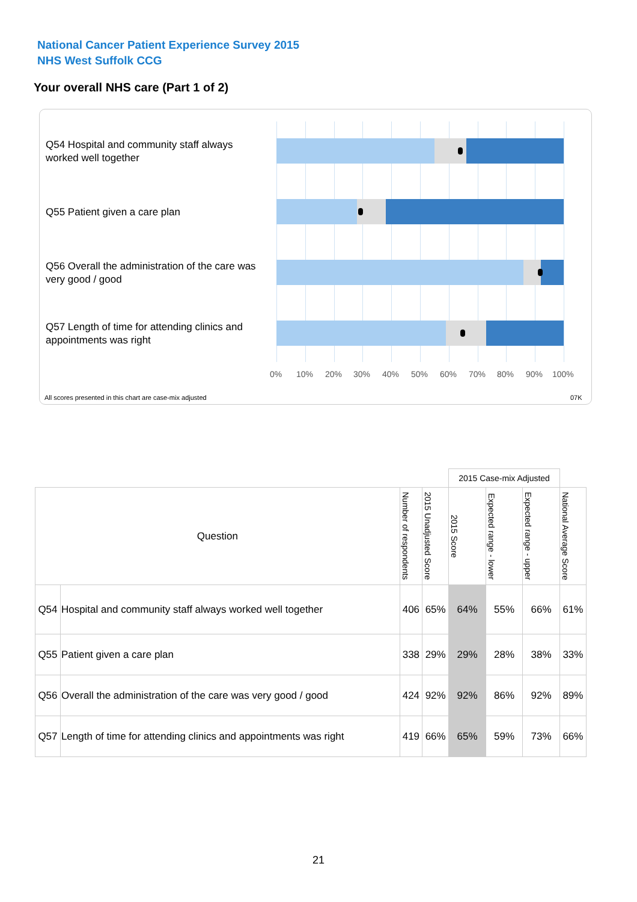National Cancer Patient Experience Survey 2015
NHS West Suffolk CCG
Your overall NHS care (Part 1 of 2)
Q54 Hospital and community staff always worked well together
Q55 Patient given a care plan
Q56 Overall the administration of the care was very good / good
Q57 Length of time for attending clinics and appointments was right
0% 10% 20% 30% 40% 50% 60% 70% 80% 90% 100%
All scores presented in this chart are case-mix adjusted 07K
| | | | | 2015 Case-mix Adjusted | | | |
| Question | | Number of respondents | 2015 Unadjusted Score | 2015 Score | Expected range - lower | Expected range - upper | National Average Score |
| Q54 | Hospital and community staff always worked well together | 406 | 65% | 64% | 55% | 66% | 61% |
| Q55 | Patient given a care plan | 338 | 29% | 29% | 28% | 38% | 33% |
| Q56 | Overall the administration of the care was very good / good | 424 | 92% | 92% | 86% | 92% | 89% |
| Q57 | Length of time for attending clinics and appointments was right | 419 | 66% | 65% | 59% | 73% | 66% |
21